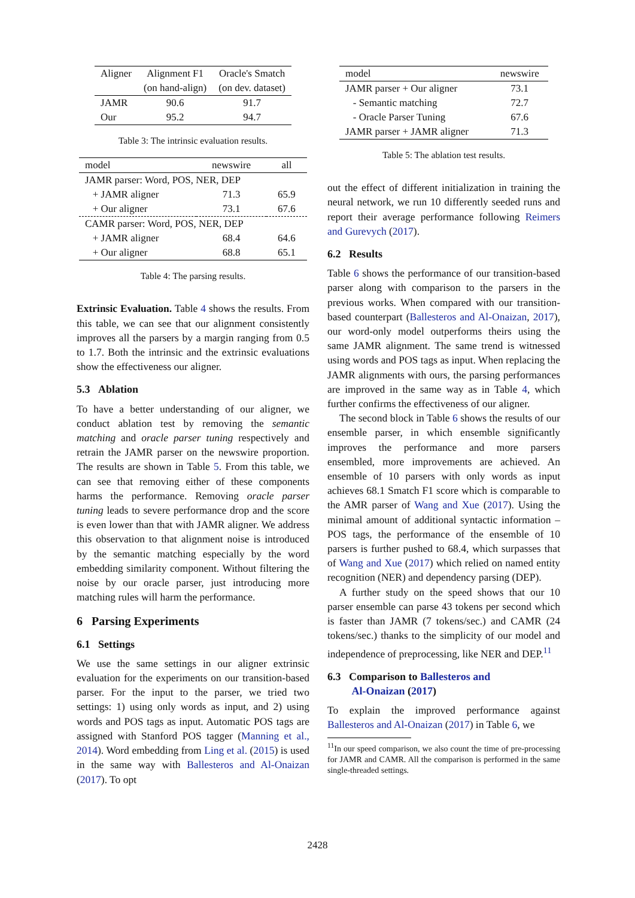| Aligner | Alignment F1 | Oracle's Smatch |
| --- | --- | --- |
| | (on hand-align) | (on dev. dataset) |
| JAMR | 90.6 | 91.7 |
| Our | 95.2 | 94.7 |
Table 3: The intrinsic evaluation results.
| model | newswire | all |
| --- | --- | --- |
| JAMR parser: Word, POS, NER, DEP | | |
| + JAMR aligner | 71.3 | 65.9 |
| + Our aligner | 73.1 | 67.6 |
| CAMR parser: Word, POS, NER, DEP | | |
| + JAMR aligner | 68.4 | 64.6 |
| + Our aligner | 68.8 | 65.1 |
Table 4: The parsing results.
Extrinsic Evaluation. Table 4 shows the results. From this table, we can see that our alignment consistently improves all the parsers by a margin ranging from 0.5 to 1.7. Both the intrinsic and the extrinsic evaluations show the effectiveness our aligner.
5.3 Ablation
To have a better understanding of our aligner, we conduct ablation test by removing the semantic matching and oracle parser tuning respectively and retrain the JAMR parser on the newswire proportion. The results are shown in Table 5. From this table, we can see that removing either of these components harms the performance. Removing oracle parser tuning leads to severe performance drop and the score is even lower than that with JAMR aligner. We address this observation to that alignment noise is introduced by the semantic matching especially by the word embedding similarity component. Without filtering the noise by our oracle parser, just introducing more matching rules will harm the performance.
6 Parsing Experiments
6.1 Settings
We use the same settings in our aligner extrinsic evaluation for the experiments on our transition-based parser. For the input to the parser, we tried two settings: 1) using only words as input, and 2) using words and POS tags as input. Automatic POS tags are assigned with Stanford POS tagger (Manning et al., 2014). Word embedding from Ling et al. (2015) is used in the same way with Ballesteros and Al-Onaizan (2017). To opt
| model | newswire |
| --- | --- |
| JAMR parser + Our aligner | 73.1 |
| - Semantic matching | 72.7 |
| - Oracle Parser Tuning | 67.6 |
| JAMR parser + JAMR aligner | 71.3 |
Table 5: The ablation test results.
out the effect of different initialization in training the neural network, we run 10 differently seeded runs and report their average performance following Reimers and Gurevych (2017).
6.2 Results
Table 6 shows the performance of our transition-based parser along with comparison to the parsers in the previous works. When compared with our transition-based counterpart (Ballesteros and Al-Onaizan, 2017), our word-only model outperforms theirs using the same JAMR alignment. The same trend is witnessed using words and POS tags as input. When replacing the JAMR alignments with ours, the parsing performances are improved in the same way as in Table 4, which further confirms the effectiveness of our aligner.
The second block in Table 6 shows the results of our ensemble parser, in which ensemble significantly improves the performance and more parsers ensembled, more improvements are achieved. An ensemble of 10 parsers with only words as input achieves 68.1 Smatch F1 score which is comparable to the AMR parser of Wang and Xue (2017). Using the minimal amount of additional syntactic information – POS tags, the performance of the ensemble of 10 parsers is further pushed to 68.4, which surpasses that of Wang and Xue (2017) which relied on named entity recognition (NER) and dependency parsing (DEP).
A further study on the speed shows that our 10 parser ensemble can parse 43 tokens per second which is faster than JAMR (7 tokens/sec.) and CAMR (24 tokens/sec.) thanks to the simplicity of our model and independence of preprocessing, like NER and DEP.<sup>11</sup>
6.3 Comparison to Ballesteros and
Al-Onaizan (2017)
To explain the improved performance against Ballesteros and Al-Onaizan (2017) in Table 6, we
<sup>11</sup> In our speed comparison, we also count the time of pre-processing for JAMR and CAMR. All the comparison is performed in the same single-threaded settings.
2428